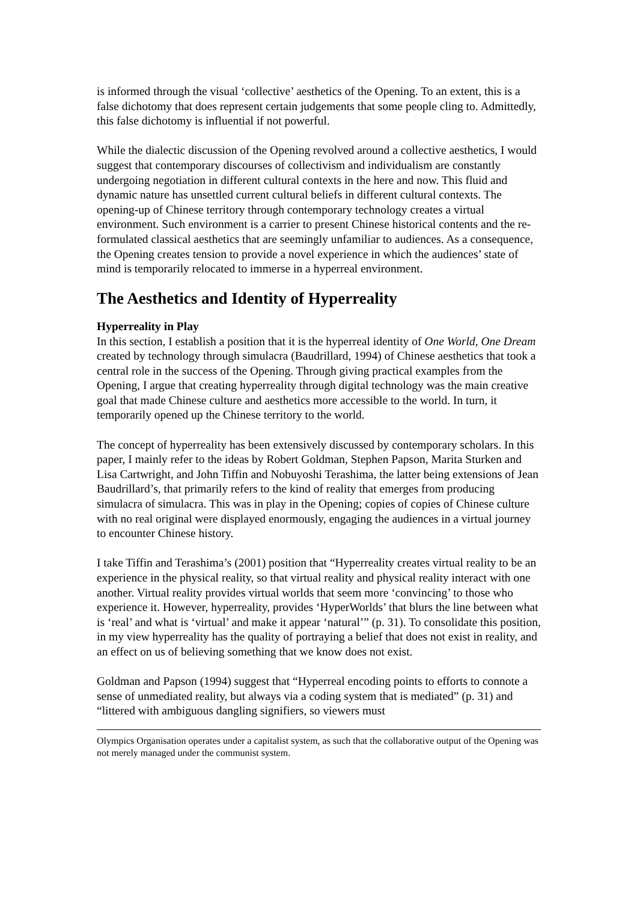is informed through the visual ‘collective’ aesthetics of the Opening. To an extent, this is a false dichotomy that does represent certain judgements that some people cling to. Admittedly, this false dichotomy is influential if not powerful.
While the dialectic discussion of the Opening revolved around a collective aesthetics, I would suggest that contemporary discourses of collectivism and individualism are constantly undergoing negotiation in different cultural contexts in the here and now. This fluid and dynamic nature has unsettled current cultural beliefs in different cultural contexts. The opening-up of Chinese territory through contemporary technology creates a virtual environment. Such environment is a carrier to present Chinese historical contents and the re-formulated classical aesthetics that are seemingly unfamiliar to audiences. As a consequence, the Opening creates tension to provide a novel experience in which the audiences’ state of mind is temporarily relocated to immerse in a hyperreal environment.
The Aesthetics and Identity of Hyperreality
Hyperreality in Play
In this section, I establish a position that it is the hyperreal identity of One World, One Dream created by technology through simulacra (Baudrillard, 1994) of Chinese aesthetics that took a central role in the success of the Opening. Through giving practical examples from the Opening, I argue that creating hyperreality through digital technology was the main creative goal that made Chinese culture and aesthetics more accessible to the world. In turn, it temporarily opened up the Chinese territory to the world.
The concept of hyperreality has been extensively discussed by contemporary scholars. In this paper, I mainly refer to the ideas by Robert Goldman, Stephen Papson, Marita Sturken and Lisa Cartwright, and John Tiffin and Nobuyoshi Terashima, the latter being extensions of Jean Baudrillard’s, that primarily refers to the kind of reality that emerges from producing simulacra of simulacra. This was in play in the Opening; copies of copies of Chinese culture with no real original were displayed enormously, engaging the audiences in a virtual journey to encounter Chinese history.
I take Tiffin and Terashima’s (2001) position that “Hyperreality creates virtual reality to be an experience in the physical reality, so that virtual reality and physical reality interact with one another. Virtual reality provides virtual worlds that seem more ‘convincing’ to those who experience it. However, hyperreality, provides ‘HyperWorlds’ that blurs the line between what is ‘real’ and what is ‘virtual’ and make it appear ‘natural’” (p. 31). To consolidate this position, in my view hyperreality has the quality of portraying a belief that does not exist in reality, and an effect on us of believing something that we know does not exist.
Goldman and Papson (1994) suggest that “Hyperreal encoding points to efforts to connote a sense of unmediated reality, but always via a coding system that is mediated” (p. 31) and “littered with ambiguous dangling signifiers, so viewers must
Olympics Organisation operates under a capitalist system, as such that the collaborative output of the Opening was not merely managed under the communist system.